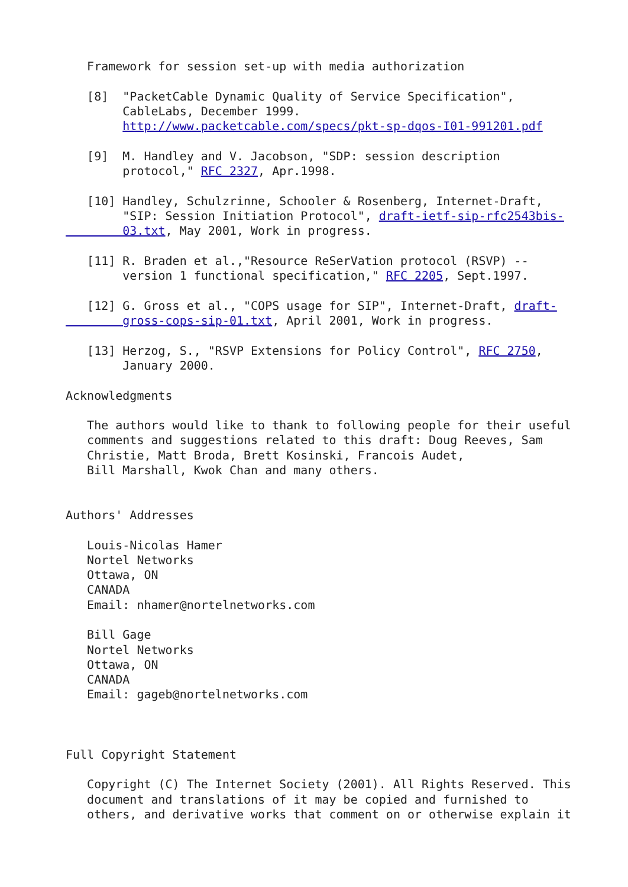Framework for session set-up with media authorization

   [8]  "PacketCable Dynamic Quality of Service Specification",
        CableLabs, December 1999.
        http://www.packetcable.com/specs/pkt-sp-dqos-I01-991201.pdf

   [9]  M. Handley and V. Jacobson, "SDP: session description
        protocol," RFC 2327, Apr.1998.

   [10] Handley, Schulzrinne, Schooler & Rosenberg, Internet-Draft,
        "SIP: Session Initiation Protocol", draft-ietf-sip-rfc2543bis-
        03.txt, May 2001, Work in progress.

   [11] R. Braden et al.,"Resource ReSerVation protocol (RSVP) --
        version 1 functional specification," RFC 2205, Sept.1997.

   [12] G. Gross et al., "COPS usage for SIP", Internet-Draft, draft-
        gross-cops-sip-01.txt, April 2001, Work in progress.

   [13] Herzog, S., "RSVP Extensions for Policy Control", RFC 2750,
        January 2000.

Acknowledgments

   The authors would like to thank to following people for their useful
   comments and suggestions related to this draft: Doug Reeves, Sam
   Christie, Matt Broda, Brett Kosinski, Francois Audet,
   Bill Marshall, Kwok Chan and many others.


Authors' Addresses

   Louis-Nicolas Hamer
   Nortel Networks
   Ottawa, ON
   CANADA
   Email: nhamer@nortelnetworks.com

   Bill Gage
   Nortel Networks
   Ottawa, ON
   CANADA
   Email: gageb@nortelnetworks.com



Full Copyright Statement

   Copyright (C) The Internet Society (2001). All Rights Reserved. This
   document and translations of it may be copied and furnished to
   others, and derivative works that comment on or otherwise explain it